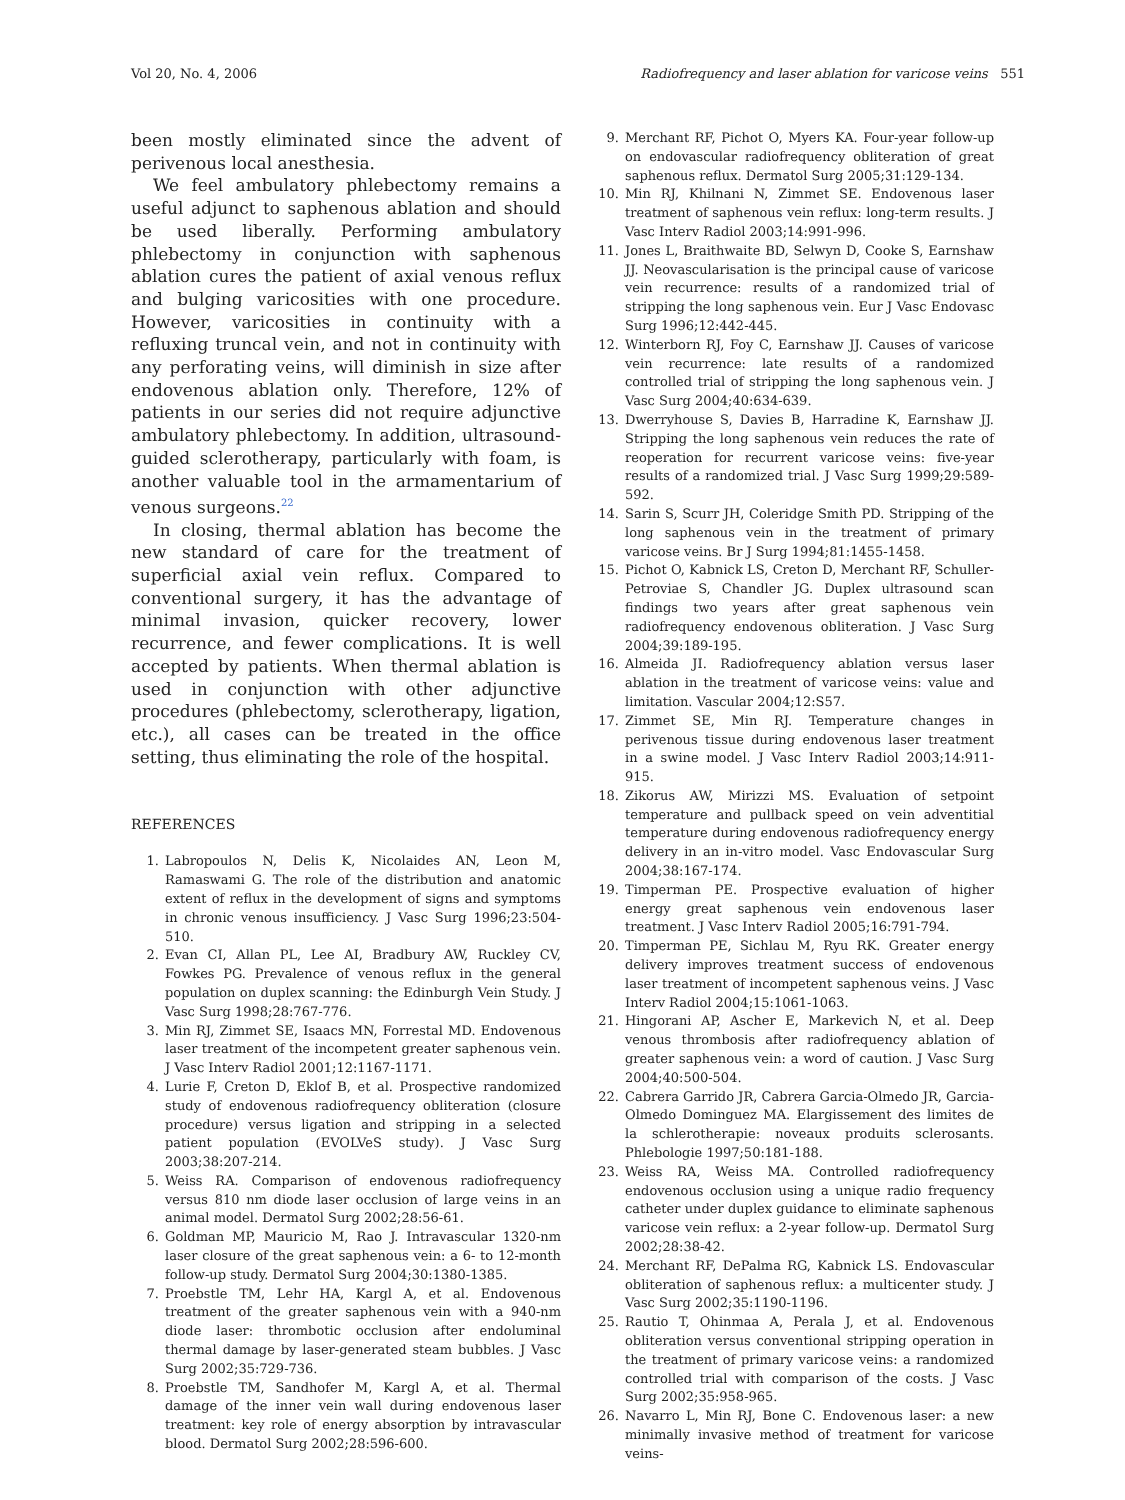Vol 20, No. 4, 2006 Radiofrequency and laser ablation for varicose veins 551
been mostly eliminated since the advent of perivenous local anesthesia.
We feel ambulatory phlebectomy remains a useful adjunct to saphenous ablation and should be used liberally. Performing ambulatory phlebectomy in conjunction with saphenous ablation cures the patient of axial venous reflux and bulging varicosities with one procedure. However, varicosities in continuity with a refluxing truncal vein, and not in continuity with any perforating veins, will diminish in size after endovenous ablation only. Therefore, 12% of patients in our series did not require adjunctive ambulatory phlebectomy. In addition, ultrasound-guided sclerotherapy, particularly with foam, is another valuable tool in the armamentarium of venous surgeons.<sup>22</sup>
In closing, thermal ablation has become the new standard of care for the treatment of superficial axial vein reflux. Compared to conventional surgery, it has the advantage of minimal invasion, quicker recovery, lower recurrence, and fewer complications. It is well accepted by patients. When thermal ablation is used in conjunction with other adjunctive procedures (phlebectomy, sclerotherapy, ligation, etc.), all cases can be treated in the office setting, thus eliminating the role of the hospital.
REFERENCES
1. Labropoulos N, Delis K, Nicolaides AN, Leon M, Ramaswami G. The role of the distribution and anatomic extent of reflux in the development of signs and symptoms in chronic venous insufficiency. J Vasc Surg 1996;23:504-510.
2. Evan CI, Allan PL, Lee AI, Bradbury AW, Ruckley CV, Fowkes PG. Prevalence of venous reflux in the general population on duplex scanning: the Edinburgh Vein Study. J Vasc Surg 1998;28:767-776.
3. Min RJ, Zimmet SE, Isaacs MN, Forrestal MD. Endovenous laser treatment of the incompetent greater saphenous vein. J Vasc Interv Radiol 2001;12:1167-1171.
4. Lurie F, Creton D, Eklof B, et al. Prospective randomized study of endovenous radiofrequency obliteration (closure procedure) versus ligation and stripping in a selected patient population (EVOLVeS study). J Vasc Surg 2003;38:207-214.
5. Weiss RA. Comparison of endovenous radiofrequency versus 810 nm diode laser occlusion of large veins in an animal model. Dermatol Surg 2002;28:56-61.
6. Goldman MP, Mauricio M, Rao J. Intravascular 1320-nm laser closure of the great saphenous vein: a 6- to 12-month follow-up study. Dermatol Surg 2004;30:1380-1385.
7. Proebstle TM, Lehr HA, Kargl A, et al. Endovenous treatment of the greater saphenous vein with a 940-nm diode laser: thrombotic occlusion after endoluminal thermal damage by laser-generated steam bubbles. J Vasc Surg 2002;35:729-736.
8. Proebstle TM, Sandhofer M, Kargl A, et al. Thermal damage of the inner vein wall during endovenous laser treatment: key role of energy absorption by intravascular blood. Dermatol Surg 2002;28:596-600.
9. Merchant RF, Pichot O, Myers KA. Four-year follow-up on endovascular radiofrequency obliteration of great saphenous reflux. Dermatol Surg 2005;31:129-134.
10. Min RJ, Khilnani N, Zimmet SE. Endovenous laser treatment of saphenous vein reflux: long-term results. J Vasc Interv Radiol 2003;14:991-996.
11. Jones L, Braithwaite BD, Selwyn D, Cooke S, Earnshaw JJ. Neovascularisation is the principal cause of varicose vein recurrence: results of a randomized trial of stripping the long saphenous vein. Eur J Vasc Endovasc Surg 1996;12:442-445.
12. Winterborn RJ, Foy C, Earnshaw JJ. Causes of varicose vein recurrence: late results of a randomized controlled trial of stripping the long saphenous vein. J Vasc Surg 2004;40:634-639.
13. Dwerryhouse S, Davies B, Harradine K, Earnshaw JJ. Stripping the long saphenous vein reduces the rate of reoperation for recurrent varicose veins: five-year results of a randomized trial. J Vasc Surg 1999;29:589-592.
14. Sarin S, Scurr JH, Coleridge Smith PD. Stripping of the long saphenous vein in the treatment of primary varicose veins. Br J Surg 1994;81:1455-1458.
15. Pichot O, Kabnick LS, Creton D, Merchant RF, Schuller-Petroviae S, Chandler JG. Duplex ultrasound scan findings two years after great saphenous vein radiofrequency endovenous obliteration. J Vasc Surg 2004;39:189-195.
16. Almeida JI. Radiofrequency ablation versus laser ablation in the treatment of varicose veins: value and limitation. Vascular 2004;12:S57.
17. Zimmet SE, Min RJ. Temperature changes in perivenous tissue during endovenous laser treatment in a swine model. J Vasc Interv Radiol 2003;14:911-915.
18. Zikorus AW, Mirizzi MS. Evaluation of setpoint temperature and pullback speed on vein adventitial temperature during endovenous radiofrequency energy delivery in an in-vitro model. Vasc Endovascular Surg 2004;38:167-174.
19. Timperman PE. Prospective evaluation of higher energy great saphenous vein endovenous laser treatment. J Vasc Interv Radiol 2005;16:791-794.
20. Timperman PE, Sichlau M, Ryu RK. Greater energy delivery improves treatment success of endovenous laser treatment of incompetent saphenous veins. J Vasc Interv Radiol 2004;15:1061-1063.
21. Hingorani AP, Ascher E, Markevich N, et al. Deep venous thrombosis after radiofrequency ablation of greater saphenous vein: a word of caution. J Vasc Surg 2004;40:500-504.
22. Cabrera Garrido JR, Cabrera Garcia-Olmedo JR, Garcia-Olmedo Dominguez MA. Elargissement des limites de la schlerotherapie: noveaux produits sclerosants. Phlebologie 1997;50:181-188.
23. Weiss RA, Weiss MA. Controlled radiofrequency endovenous occlusion using a unique radio frequency catheter under duplex guidance to eliminate saphenous varicose vein reflux: a 2-year follow-up. Dermatol Surg 2002;28:38-42.
24. Merchant RF, DePalma RG, Kabnick LS. Endovascular obliteration of saphenous reflux: a multicenter study. J Vasc Surg 2002;35:1190-1196.
25. Rautio T, Ohinmaa A, Perala J, et al. Endovenous obliteration versus conventional stripping operation in the treatment of primary varicose veins: a randomized controlled trial with comparison of the costs. J Vasc Surg 2002;35:958-965.
26. Navarro L, Min RJ, Bone C. Endovenous laser: a new minimally invasive method of treatment for varicose veins-